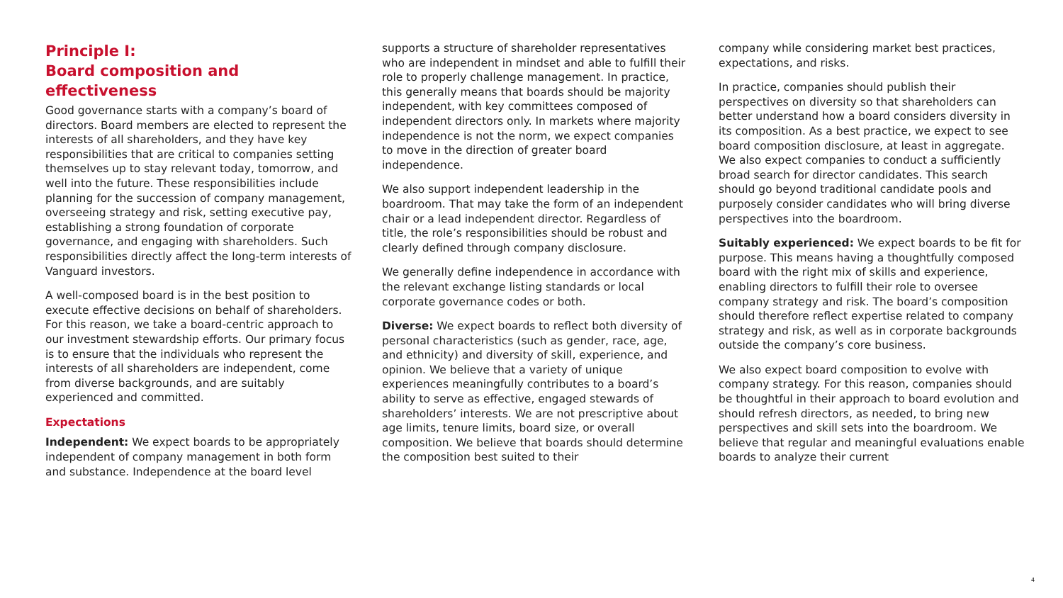Principle I:
Board composition and effectiveness
Good governance starts with a company’s board of directors. Board members are elected to represent the interests of all shareholders, and they have key responsibilities that are critical to companies setting themselves up to stay relevant today, tomorrow, and well into the future. These responsibilities include planning for the succession of company management, overseeing strategy and risk, setting executive pay, establishing a strong foundation of corporate governance, and engaging with shareholders. Such responsibilities directly affect the long-term interests of Vanguard investors.
A well-composed board is in the best position to execute effective decisions on behalf of shareholders. For this reason, we take a board-centric approach to our investment stewardship efforts. Our primary focus is to ensure that the individuals who represent the interests of all shareholders are independent, come from diverse backgrounds, and are suitably experienced and committed.
Expectations
Independent: We expect boards to be appropriately independent of company management in both form and substance. Independence at the board level
supports a structure of shareholder representatives who are independent in mindset and able to fulfill their role to properly challenge management. In practice, this generally means that boards should be majority independent, with key committees composed of independent directors only. In markets where majority independence is not the norm, we expect companies to move in the direction of greater board independence.
We also support independent leadership in the boardroom. That may take the form of an independent chair or a lead independent director. Regardless of title, the role’s responsibilities should be robust and clearly defined through company disclosure.
We generally define independence in accordance with the relevant exchange listing standards or local corporate governance codes or both.
Diverse: We expect boards to reflect both diversity of personal characteristics (such as gender, race, age, and ethnicity) and diversity of skill, experience, and opinion. We believe that a variety of unique experiences meaningfully contributes to a board’s ability to serve as effective, engaged stewards of shareholders’ interests. We are not prescriptive about age limits, tenure limits, board size, or overall composition. We believe that boards should determine the composition best suited to their
company while considering market best practices, expectations, and risks.
In practice, companies should publish their perspectives on diversity so that shareholders can better understand how a board considers diversity in its composition. As a best practice, we expect to see board composition disclosure, at least in aggregate. We also expect companies to conduct a sufficiently broad search for director candidates. This search should go beyond traditional candidate pools and purposely consider candidates who will bring diverse perspectives into the boardroom.
Suitably experienced: We expect boards to be fit for purpose. This means having a thoughtfully composed board with the right mix of skills and experience, enabling directors to fulfill their role to oversee company strategy and risk. The board’s composition should therefore reflect expertise related to company strategy and risk, as well as in corporate backgrounds outside the company’s core business.
We also expect board composition to evolve with company strategy. For this reason, companies should be thoughtful in their approach to board evolution and should refresh directors, as needed, to bring new perspectives and skill sets into the boardroom. We believe that regular and meaningful evaluations enable boards to analyze their current
4